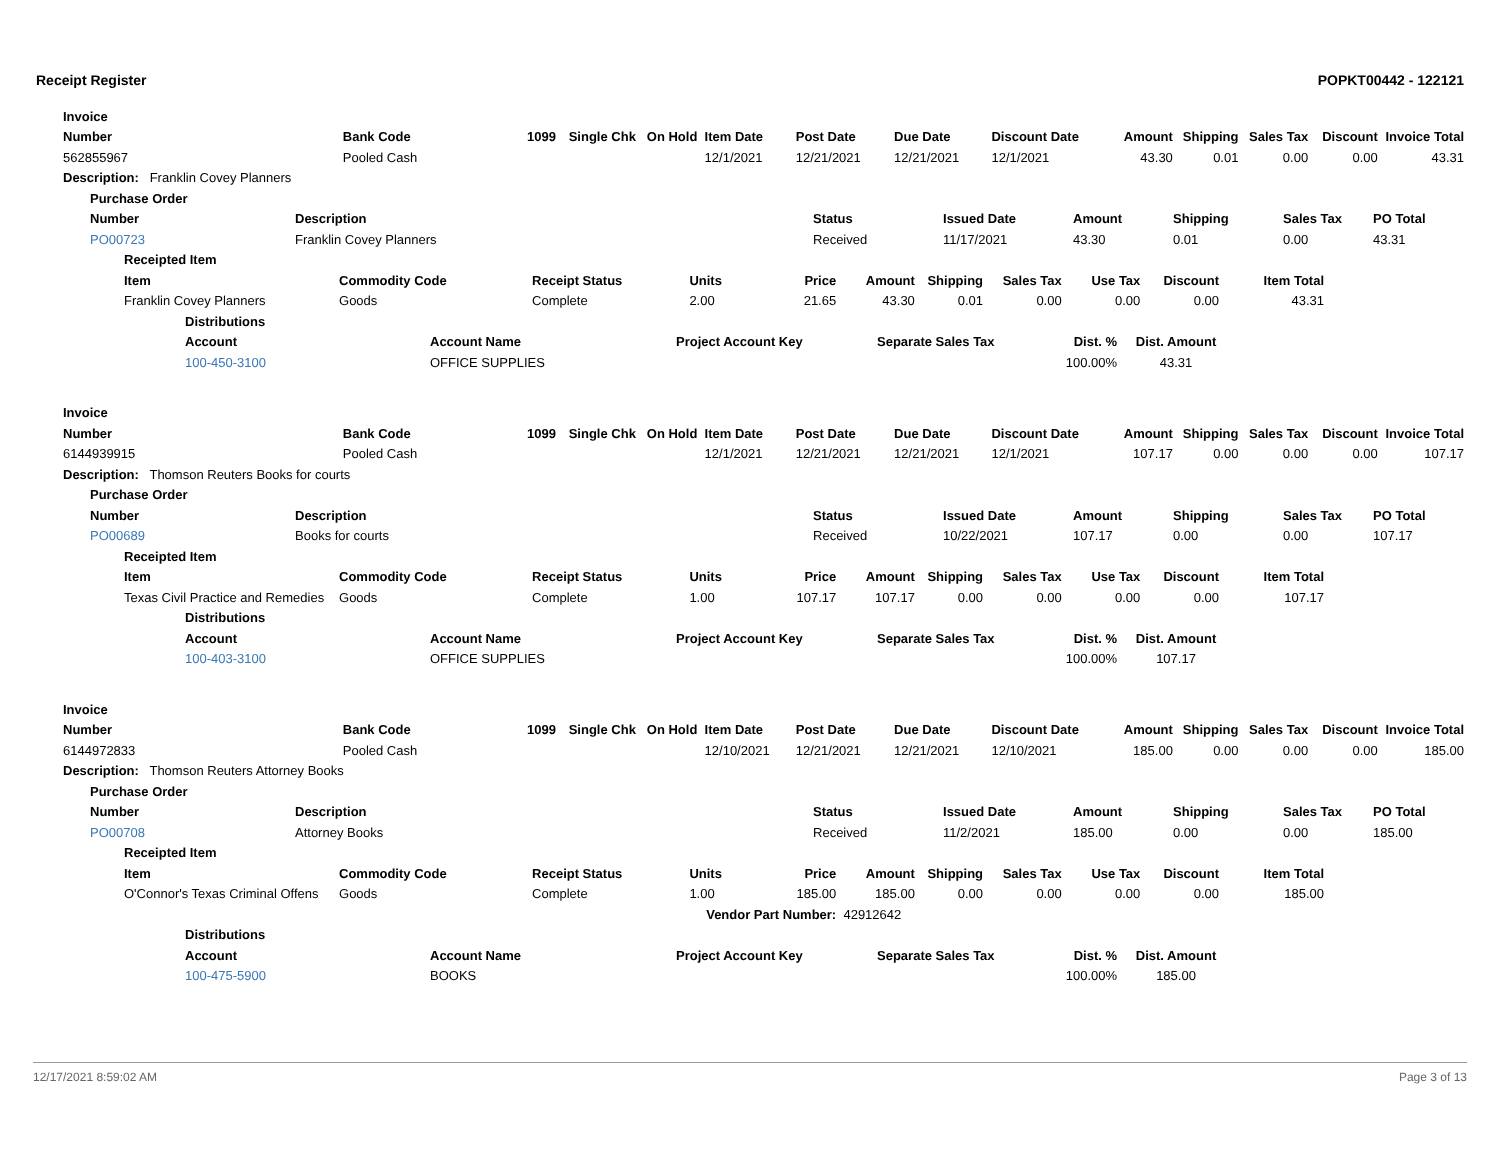Receipt Register POPKT00442 - 122121
| Invoice | | | | | | | | | | | | | |
| --- | --- | --- | --- | --- | --- | --- | --- | --- | --- | --- | --- | --- | --- |
| Number | Bank Code | 1099 | Single Chk | On Hold | Item Date | Post Date | Due Date | Discount Date | Amount | Shipping | Sales Tax | Discount | Invoice Total |
| 562855967 | Pooled Cash | | | | 12/1/2021 | 12/21/2021 | 12/21/2021 | 12/1/2021 | 43.30 | 0.01 | 0.00 | 0.00 | 43.31 |
| Description: Franklin Covey Planners | | | | | | | | | | | | | |
| Purchase Order | | | | | | | |
| --- | --- | --- | --- | --- | --- | --- | --- |
| Number | Description | Status | Issued Date | Amount | Shipping | Sales Tax | PO Total |
| PO00723 | Franklin Covey Planners | Received | 11/17/2021 | 43.30 | 0.01 | 0.00 | 43.31 |
| Receipted Item | | | | | | | | | | |
| --- | --- | --- | --- | --- | --- | --- | --- | --- | --- | --- |
| Item | Commodity Code | Receipt Status | Units | Price | Amount | Shipping | Sales Tax | Use Tax | Discount | Item Total |
| Franklin Covey Planners | Goods | Complete | 2.00 | 21.65 | 43.30 | 0.01 | 0.00 | 0.00 | 0.00 | 43.31 |
| Distributions | | | | | |
| --- | --- | --- | --- | --- | --- |
| Account | Account Name | Project Account Key | Separate Sales Tax | Dist. % | Dist. Amount |
| 100-450-3100 | OFFICE SUPPLIES | | | 100.00% | 43.31 |
| Invoice | | | | | | | | | | | | | |
| --- | --- | --- | --- | --- | --- | --- | --- | --- | --- | --- | --- | --- | --- |
| Number | Bank Code | 1099 | Single Chk | On Hold | Item Date | Post Date | Due Date | Discount Date | Amount | Shipping | Sales Tax | Discount | Invoice Total |
| 6144939915 | Pooled Cash | | | | 12/1/2021 | 12/21/2021 | 12/21/2021 | 12/1/2021 | 107.17 | 0.00 | 0.00 | 0.00 | 107.17 |
| Description: Thomson Reuters Books for courts | | | | | | | | | | | | | |
| Purchase Order | | | | | | | |
| --- | --- | --- | --- | --- | --- | --- | --- |
| Number | Description | Status | Issued Date | Amount | Shipping | Sales Tax | PO Total |
| PO00689 | Books for courts | Received | 10/22/2021 | 107.17 | 0.00 | 0.00 | 107.17 |
| Receipted Item | | | | | | | | | | |
| --- | --- | --- | --- | --- | --- | --- | --- | --- | --- | --- |
| Item | Commodity Code | Receipt Status | Units | Price | Amount | Shipping | Sales Tax | Use Tax | Discount | Item Total |
| Texas Civil Practice and Remedies | Goods | Complete | 1.00 | 107.17 | 107.17 | 0.00 | 0.00 | 0.00 | 0.00 | 107.17 |
| Distributions | | | | | |
| --- | --- | --- | --- | --- | --- |
| Account | Account Name | Project Account Key | Separate Sales Tax | Dist. % | Dist. Amount |
| 100-403-3100 | OFFICE SUPPLIES | | | 100.00% | 107.17 |
| Invoice | | | | | | | | | | | | | |
| --- | --- | --- | --- | --- | --- | --- | --- | --- | --- | --- | --- | --- | --- |
| Number | Bank Code | 1099 | Single Chk | On Hold | Item Date | Post Date | Due Date | Discount Date | Amount | Shipping | Sales Tax | Discount | Invoice Total |
| 6144972833 | Pooled Cash | | | | 12/10/2021 | 12/21/2021 | 12/21/2021 | 12/10/2021 | 185.00 | 0.00 | 0.00 | 0.00 | 185.00 |
| Description: Thomson Reuters Attorney Books | | | | | | | | | | | | | |
| Purchase Order | | | | | | | |
| --- | --- | --- | --- | --- | --- | --- | --- |
| Number | Description | Status | Issued Date | Amount | Shipping | Sales Tax | PO Total |
| PO00708 | Attorney Books | Received | 11/2/2021 | 185.00 | 0.00 | 0.00 | 185.00 |
| Receipted Item | | | | | | | | | | |
| --- | --- | --- | --- | --- | --- | --- | --- | --- | --- | --- |
| Item | Commodity Code | Receipt Status | Units | Price | Amount | Shipping | Sales Tax | Use Tax | Discount | Item Total |
| O'Connor's Texas Criminal Offens | Goods | Complete | 1.00 | 185.00 | 185.00 | 0.00 | 0.00 | 0.00 | 0.00 | 185.00 |
| | | Vendor Part Number: | | | 42912642 | | | | | |
| Distributions | | | | | |
| --- | --- | --- | --- | --- | --- |
| Account | Account Name | Project Account Key | Separate Sales Tax | Dist. % | Dist. Amount |
| 100-475-5900 | BOOKS | | | 100.00% | 185.00 |
12/17/2021 8:59:02 AM Page 3 of 13